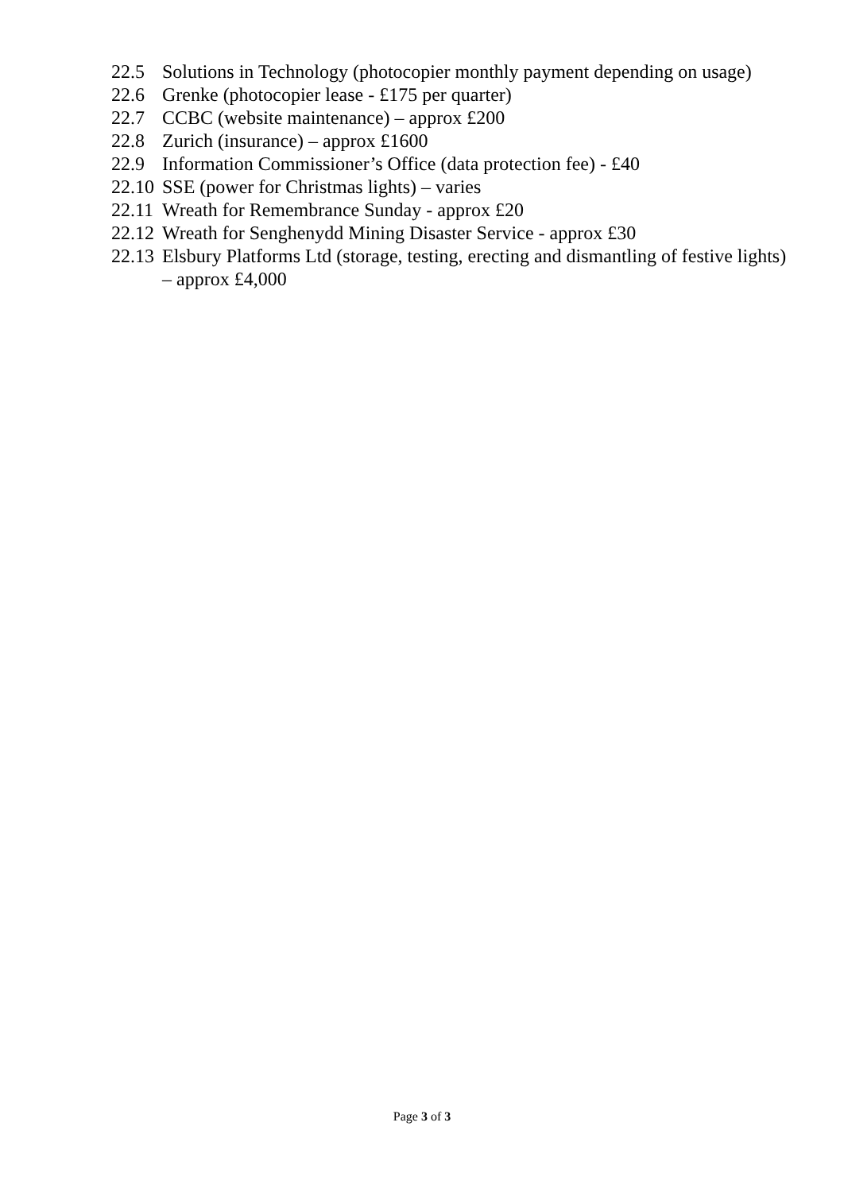22.5 Solutions in Technology (photocopier monthly payment depending on usage)
22.6 Grenke (photocopier lease - £175 per quarter)
22.7 CCBC (website maintenance) – approx £200
22.8 Zurich (insurance) – approx £1600
22.9 Information Commissioner’s Office (data protection fee) - £40
22.10 SSE (power for Christmas lights) – varies
22.11 Wreath for Remembrance Sunday - approx £20
22.12 Wreath for Senghenydd Mining Disaster Service - approx £30
22.13 Elsbury Platforms Ltd (storage, testing, erecting and dismantling of festive lights) – approx £4,000
Page 3 of 3